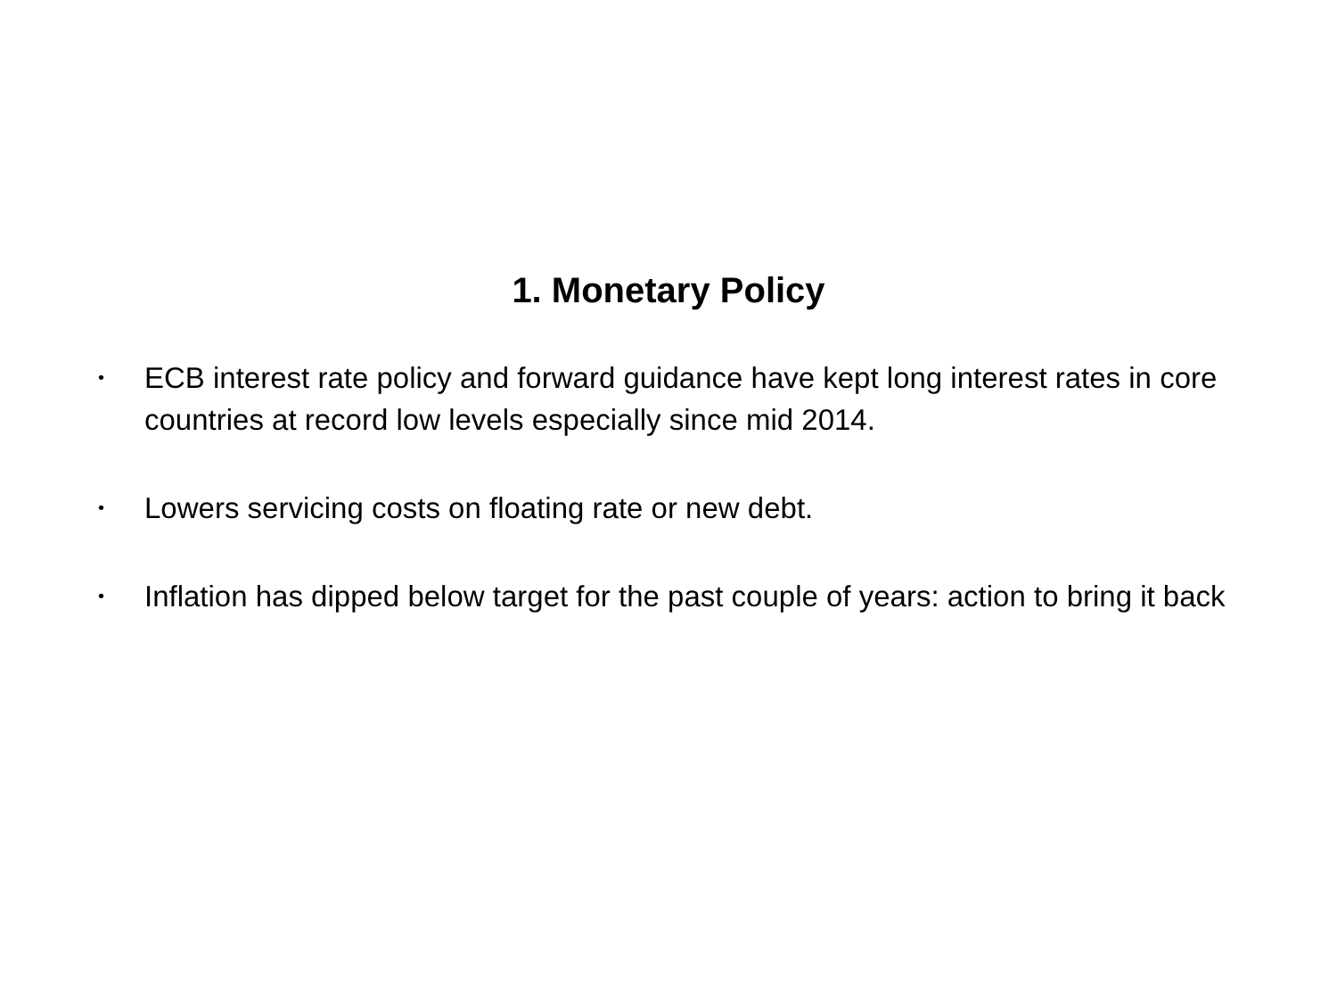1. Monetary Policy
• ECB interest rate policy and forward guidance have kept long interest rates in core countries at record low levels especially since mid 2014.
• Lowers servicing costs on floating rate or new debt.
• Inflation has dipped below target for the past couple of years: action to bring it back